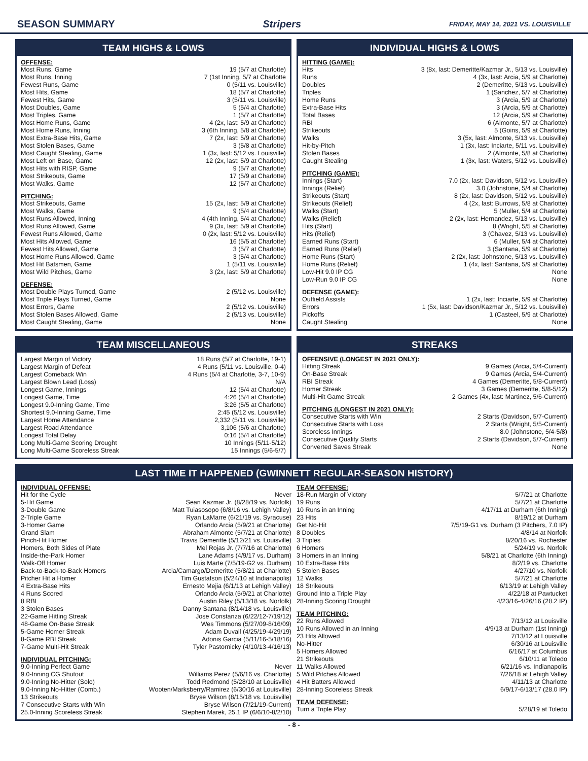SEASON SUMMARY Stripers FRIDAY, MAY 14, 2021 VS. LOUISVILLE
TEAM HIGHS & LOWS
OFFENSE:
| Most Runs, Game | 19 (5/7 at Charlotte) |
| Most Runs, Inning | 7 (1st Inning, 5/7 at Charlotte |
| Fewest Runs, Game | 0 (5/11 vs. Louisville) |
| Most Hits, Game | 18 (5/7 at Charlotte) |
| Fewest Hits, Game | 3 (5/11 vs. Louisville) |
| Most Doubles, Game | 5 (5/4 at Charlotte) |
| Most Triples, Game | 1 (5/7 at Charlotte) |
| Most Home Runs, Game | 4 (2x, last: 5/9 at Charlotte) |
| Most Home Runs, Inning | 3 (6th Inning, 5/8 at Charlotte) |
| Most Extra-Base Hits, Game | 7 (2x, last: 5/9 at Charlotte) |
| Most Stolen Bases, Game | 3 (5/8 at Charlotte) |
| Most Caught Stealing, Game | 1 (3x, last: 5/12 vs. Louisville) |
| Most Left on Base, Game | 12 (2x, last: 5/9 at Charlotte) |
| Most Hits with RISP, Game | 9 (5/7 at Charlotte) |
| Most Strikeouts, Game | 17 (5/9 at Charlotte) |
| Most Walks, Game | 12 (5/7 at Charlotte) |
PITCHING:
| Most Strikeouts, Game | 15 (2x, last: 5/9 at Charlotte) |
| Most Walks, Game | 9 (5/4 at Charlotte) |
| Most Runs Allowed, Inning | 4 (4th Inning, 5/4 at Charlotte) |
| Most Runs Allowed, Game | 9 (3x, last: 5/9 at Charlotte) |
| Fewest Runs Allowed, Game | 0 (2x, last: 5/12 vs. Louisville) |
| Most Hits Allowed, Game | 16 (5/5 at Charlotte) |
| Fewest Hits Allowed, Game | 3 (5/7 at Charlotte) |
| Most Home Runs Allowed, Game | 3 (5/4 at Charlotte) |
| Most Hit Batsmen, Game | 1 (5/11 vs. Louisville) |
| Most Wild Pitches, Game | 3 (2x, last: 5/9 at Charlotte) |
DEFENSE:
| Most Double Plays Turned, Game | 2 (5/12 vs. Louisville) |
| Most Triple Plays Turned, Game | None |
| Most Errors, Game | 2 (5/12 vs. Louisville) |
| Most Stolen Bases Allowed, Game | 2 (5/13 vs. Louisville) |
| Most Caught Stealing, Game | None |
INDIVIDUAL HIGHS & LOWS
HITTING (GAME):
| Hits | 3 (8x, last: Demeritte/Kazmar Jr., 5/13 vs. Louisville) |
| Runs | 4 (3x, last: Arcia, 5/9 at Charlotte) |
| Doubles | 2 (Demeritte, 5/13 vs. Louisville) |
| Triples | 1 (Sanchez, 5/7 at Charlotte) |
| Home Runs | 3 (Arcia, 5/9 at Charlotte) |
| Extra-Base Hits | 3 (Arcia, 5/9 at Charlotte) |
| Total Bases | 12 (Arcia, 5/9 at Charlotte) |
| RBI | 6 (Almonte, 5/7 at Charlotte) |
| Strikeouts | 5 (Goins, 5/9 at Charlotte) |
| Walks | 3 (5x, last: Almonte, 5/13 vs. Louisville) |
| Hit-by-Pitch | 1 (3x, last: Inciarte, 5/11 vs. Louisville) |
| Stolen Bases | 2 (Almonte, 5/8 at Charlotte) |
| Caught Stealing | 1 (3x, last: Waters, 5/12 vs. Louisville) |
PITCHING (GAME):
| Innings (Start) | 7.0 (2x, last: Davidson, 5/12 vs. Louisville) |
| Innings (Relief) | 3.0 (Johnstone, 5/4 at Charlotte) |
| Strikeouts (Start) | 8 (2x, last: Davidson, 5/12 vs. Louisville) |
| Strikeouts (Relief) | 4 (2x, last: Burrows, 5/8 at Charlotte) |
| Walks (Start) | 5 (Muller, 5/4 at Charlotte) |
| Walks (Relief) | 2 (2x, last: Hernandez, 5/13 vs. Louisville) |
| Hits (Start) | 8 (Wright, 5/5 at Charlotte) |
| Hits (Relief) | 3 (Chavez, 5/13 vs. Louisville) |
| Earned Runs (Start) | 6 (Muller, 5/4 at Charlotte) |
| Earned Runs (Relief) | 3 (Santana, 5/9 at Charlotte) |
| Home Runs (Start) | 2 (2x, last: Johnstone, 5/13 vs. Louisville) |
| Home Runs (Relief) | 1 (4x, last: Santana, 5/9 at Charlotte) |
| Low-Hit 9.0 IP CG | None |
| Low-Run 9.0 IP CG | None |
DEFENSE (GAME):
| Outfield Assists | 1 (2x, last: Inciarte, 5/9 at Charlotte) |
| Errors | 1 (5x, last: Davidson/Kazmar Jr., 5/12 vs. Louisville) |
| Pickoffs | 1 (Casteel, 5/9 at Charlotte) |
| Caught Stealing | None |
TEAM MISCELLANEOUS
| Largest Margin of Victory | 18 Runs (5/7 at Charlotte, 19-1) |
| Largest Margin of Defeat | 4 Runs (5/11 vs. Louisville, 0-4) |
| Largest Comeback Win | 4 Runs (5/4 at Charlotte, 3-7, 10-9) |
| Largest Blown Lead (Loss) | N/A |
| Longest Game, Innings | 12 (5/4 at Charlotte) |
| Longest Game, Time | 4:26 (5/4 at Charlotte) |
| Longest 9.0-Inning Game, Time | 3:26 (5/5 at Charlotte) |
| Shortest 9.0-Inning Game, Time | 2:45 (5/12 vs. Louisville) |
| Largest Home Attendance | 2,332 (5/11 vs. Louisville) |
| Largest Road Attendance | 3,106 (5/6 at Charlotte) |
| Longest Total Delay | 0:16 (5/4 at Charlotte) |
| Long Multi-Game Scoring Drought | 10 Innings (5/11-5/12) |
| Long Multi-Game Scoreless Streak | 15 Innings (5/6-5/7) |
STREAKS
OFFENSIVE (LONGEST IN 2021 ONLY):
| Hitting Streak | 9 Games (Arcia, 5/4-Current) |
| On-Base Streak | 9 Games (Arcia, 5/4-Current) |
| RBI Streak | 4 Games (Demeritte, 5/8-Current) |
| Homer Streak | 3 Games (Demeritte, 5/8-5/12) |
| Multi-Hit Game Streak | 2 Games (4x, last: Martinez, 5/6-Current) |
PITCHING (LONGEST IN 2021 ONLY):
| Consecutive Starts with Win | 2 Starts (Davidson, 5/7-Current) |
| Consecutive Starts with Loss | 2 Starts (Wright, 5/5-Current) |
| Scoreless Innings | 8.0 (Johnstone, 5/4-5/8) |
| Consecutive Quality Starts | 2 Starts (Davidson, 5/7-Current) |
| Converted Saves Streak | None |
LAST TIME IT HAPPENED (GWINNETT REGULAR-SEASON HISTORY)
INDIVIDUAL OFFENSE:
| Hit for the Cycle | Never |
| 5-Hit Game | Sean Kazmar Jr. (8/28/19 vs. Norfolk) |
| 3-Double Game | Matt Tuiasosopo (6/8/16 vs. Lehigh Valley) |
| 2-Triple Game | Ryan LaMarre (6/21/19 vs. Syracuse) |
| 3-Homer Game | Orlando Arcia (5/9/21 at Charlotte) |
| Grand Slam | Abraham Almonte (5/7/21 at Charlotte) |
| Pinch-Hit Homer | Travis Demeritte (5/12/21 vs. Louisville) |
| Homers, Both Sides of Plate | Mel Rojas Jr. (7/7/16 at Charlotte) |
| Inside-the-Park Homer | Lane Adams (4/9/17 vs. Durham) |
| Walk-Off Homer | Luis Marte (7/5/19-G2 vs. Durham) |
| Back-to-Back-to-Back Homers | Arcia/Camargo/Demeritte (5/8/21 at Charlotte) |
| Pitcher Hit a Homer | Tim Gustafson (5/24/10 at Indianapolis) |
| 4 Extra-Base Hits | Ernesto Mejia (6/1/13 at Lehigh Valley) |
| 4 Runs Scored | Orlando Arcia (5/9/21 at Charlotte) |
| 8 RBI | Austin Riley (5/13/18 vs. Norfolk) |
| 3 Stolen Bases | Danny Santana (8/14/18 vs. Louisville) |
| 22-Game Hitting Streak | Jose Constanza (6/22/12-7/19/12) |
| 48-Game On-Base Streak | Wes Timmons (5/27/09-8/16/09) |
| 5-Game Homer Streak | Adam Duvall (4/25/19-4/29/19) |
| 8-Game RBI Streak | Adonis Garcia (5/11/16-5/18/16) |
| 7-Game Multi-Hit Streak | Tyler Pastornicky (4/10/13-4/16/13) |
INDIVIDUAL PITCHING:
| 9.0-Inning Perfect Game | Never |
| 9.0-Inning CG Shutout | Williams Perez (5/6/16 vs. Charlotte) |
| 9.0-Inning No-Hitter (Solo) | Todd Redmond (5/28/10 at Louisville) |
| 9.0-Inning No-Hitter (Comb.) | Wooten/Marksberry/Ramirez (6/30/16 at Louisville) |
| 13 Strikeouts | Bryse Wilson (8/15/18 vs. Louisville) |
| 7 Consecutive Starts with Win | Bryse Wilson (7/21/19-Current) |
| 25.0-Inning Scoreless Streak | Stephen Marek, 25.1 IP (6/6/10-8/2/10) |
TEAM OFFENSE:
| 18-Run Margin of Victory | 5/7/21 at Charlotte |
| 19 Runs | 5/7/21 at Charlotte |
| 10 Runs in an Inning | 4/17/11 at Durham (6th Inning) |
| 23 Hits | 8/19/12 at Durham |
| Get No-Hit | 7/5/19-G1 vs. Durham (3 Pitchers, 7.0 IP) |
| 8 Doubles | 4/8/14 at Norfolk |
| 3 Triples | 8/20/16 vs. Rochester |
| 6 Homers | 5/24/19 vs. Norfolk |
| 3 Homers in an Inning | 5/8/21 at Charlotte (6th Inning) |
| 10 Extra-Base Hits | 8/2/19 vs. Charlotte |
| 5 Stolen Bases | 4/27/10 vs. Norfolk |
| 12 Walks | 5/7/21 at Charlotte |
| 18 Strikeouts | 6/13/19 at Lehigh Valley |
| Ground Into a Triple Play | 4/22/18 at Pawtucket |
| 28-Inning Scoring Drought | 4/23/16-4/26/16 (28.2 IP) |
TEAM PITCHING:
| 22 Runs Allowed | 7/13/12 at Louisville |
| 10 Runs Allowed in an Inning | 4/9/13 at Durham (1st Inning) |
| 23 Hits Allowed | 7/13/12 at Louisville |
| No-Hitter | 6/30/16 at Louisville |
| 5 Homers Allowed | 6/16/17 at Columbus |
| 21 Strikeouts | 6/10/11 at Toledo |
| 11 Walks Allowed | 6/21/16 vs. Indianapolis |
| 5 Wild Pitches Allowed | 7/26/18 at Lehigh Valley |
| 4 Hit Batters Allowed | 4/11/13 at Charlotte |
| 28-Inning Scoreless Streak | 6/9/17-6/13/17 (28.0 IP) |
TEAM DEFENSE:
| Turn a Triple Play | 5/28/19 at Toledo |
- 8 -